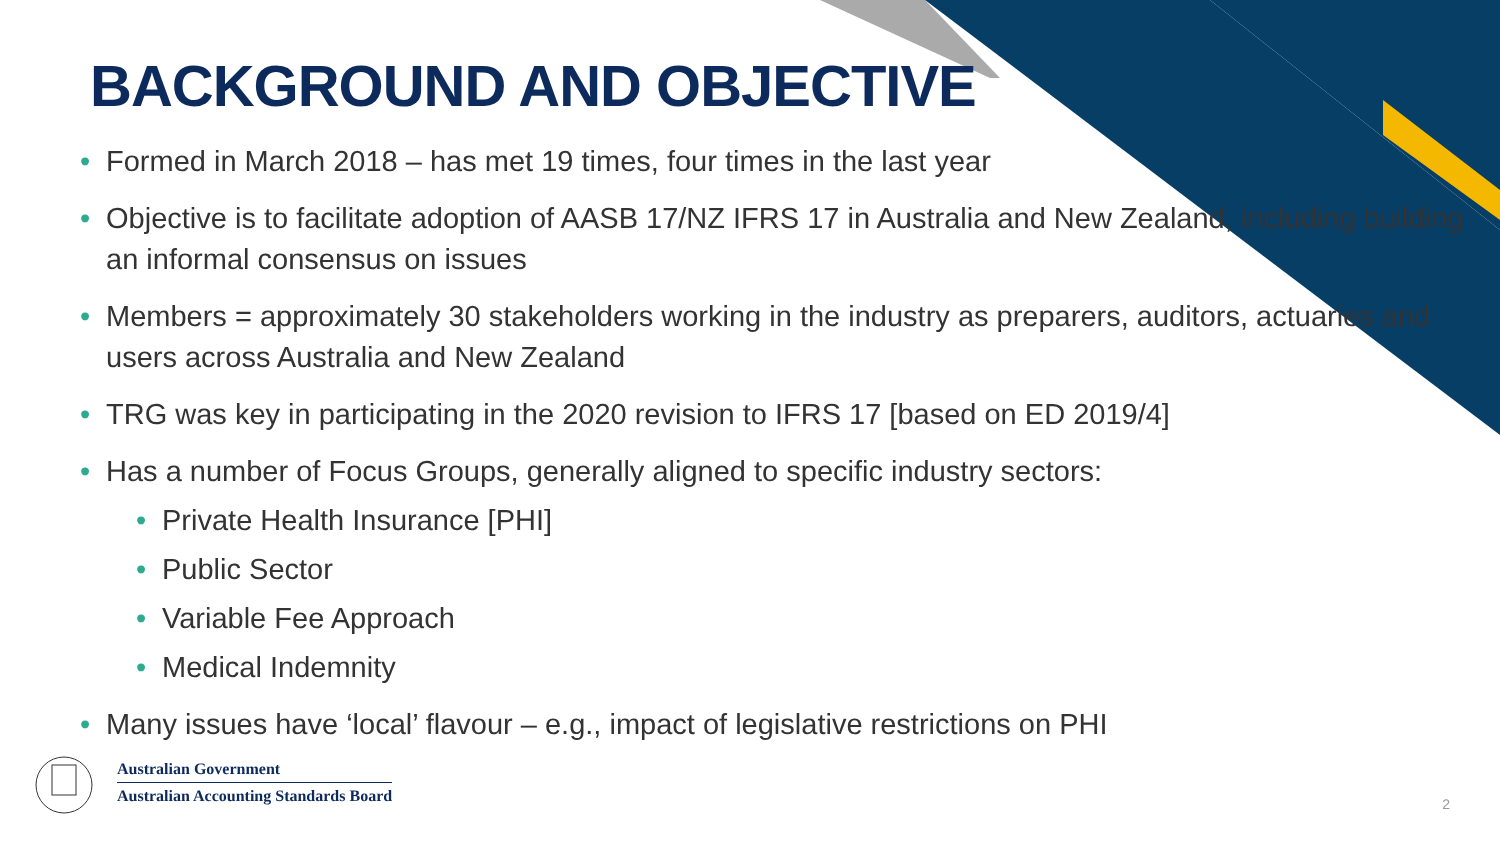BACKGROUND AND OBJECTIVE
• Formed in March 2018 – has met 19 times, four times in the last year
• Objective is to facilitate adoption of AASB 17/NZ IFRS 17 in Australia and New Zealand, including building an informal consensus on issues
• Members = approximately 30 stakeholders working in the industry as preparers, auditors, actuaries and users across Australia and New Zealand
• TRG was key in participating in the 2020 revision to IFRS 17 [based on ED 2019/4]
• Has a number of Focus Groups, generally aligned to specific industry sectors:
• Private Health Insurance [PHI]
• Public Sector
• Variable Fee Approach
• Medical Indemnity
• Many issues have ‘local’ flavour – e.g., impact of legislative restrictions on PHI
Australian Government
Australian Accounting Standards Board
2